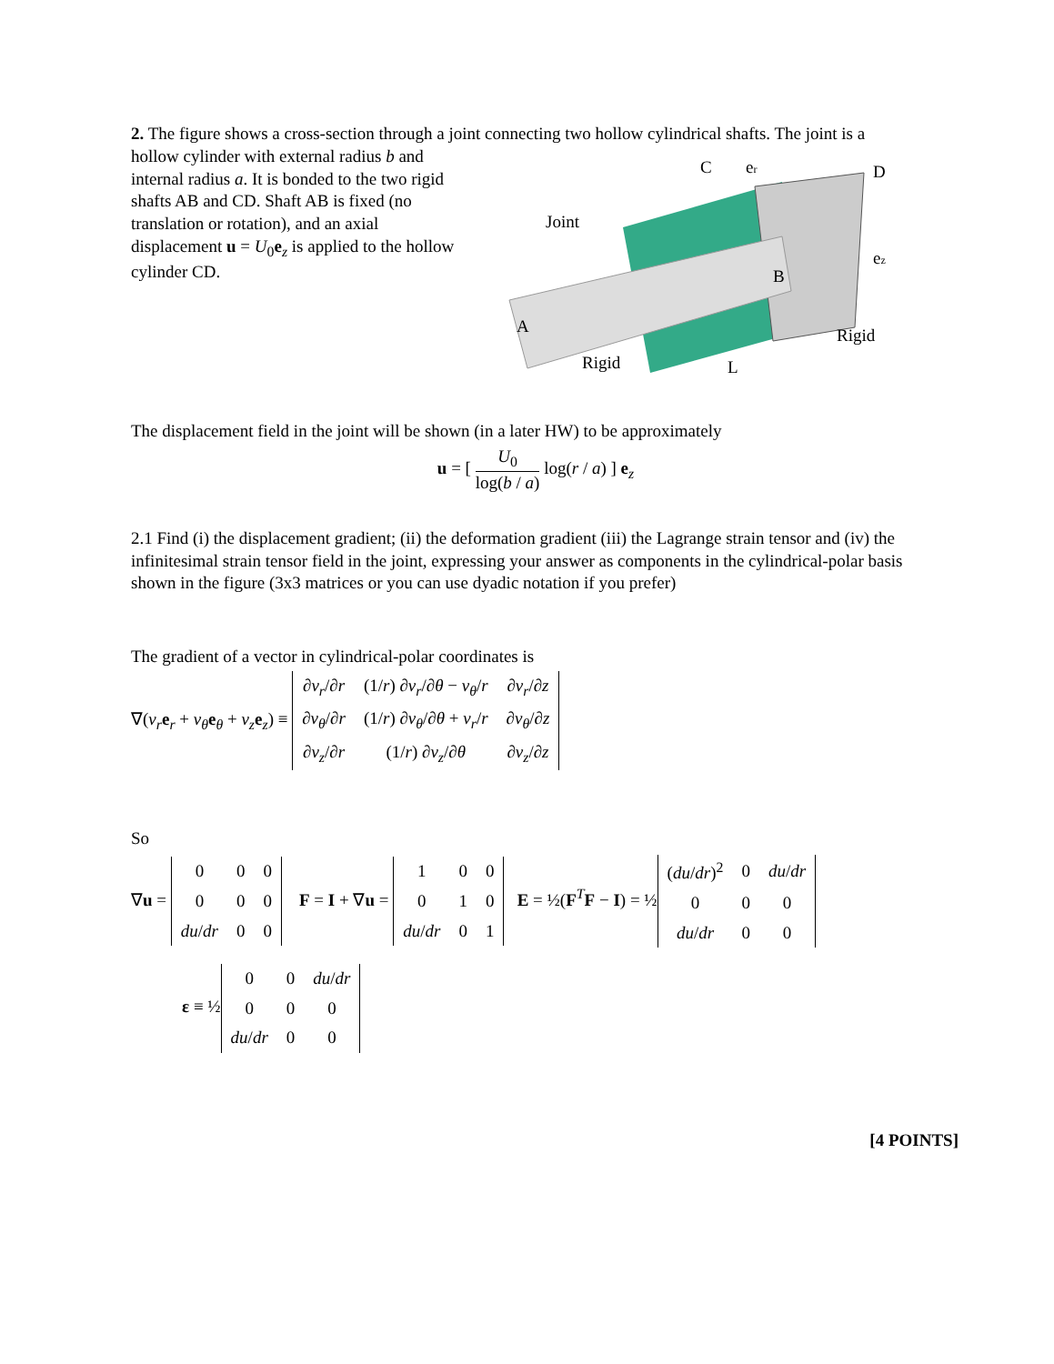2. The figure shows a cross-section through a joint connecting two hollow cylindrical shafts. The joint is a
hollow cylinder with external radius b and internal radius a. It is bonded to the two rigid shafts AB and CD. Shaft AB is fixed (no translation or rotation), and an axial displacement u = U<sub>0</sub>e<sub>z</sub> is applied to the hollow cylinder CD.
C
er
D
Joint
B
A
Rigid
Rigid
L
ez
The displacement field in the joint will be shown (in a later HW) to be approximately
u = [ U<sub>0</sub> log(b / a) log(r / a) ] e<sub>z</sub>
2.1 Find (i) the displacement gradient; (ii) the deformation gradient (iii) the Lagrange strain tensor and (iv) the infinitesimal strain tensor field in the joint, expressing your answer as components in the cylindrical-polar basis shown in the figure (3x3 matrices or you can use dyadic notation if you prefer)
The gradient of a vector in cylindrical-polar coordinates is
∇(v<sub>r</sub> e<sub>r</sub> + v<sub>θ</sub> e<sub>θ</sub> + v<sub>z</sub> e<sub>z</sub>) ≡
| ∂ v<sub>r</sub> /∂ r | (1/ r ) ∂ v<sub>r</sub> /∂ θ − v<sub>θ</sub> / r | ∂ v<sub>r</sub> /∂ z |
| ∂ v<sub>θ</sub> /∂ r | (1/ r ) ∂ v<sub>θ</sub> /∂ θ + v<sub>r</sub> / r | ∂ v<sub>θ</sub> /∂ z |
| ∂ v<sub>z</sub> /∂ r | (1/ r ) ∂ v<sub>z</sub> /∂ θ | ∂ v<sub>z</sub> /∂ z |
So
∇u =
| 0 | 0 | 0 |
| 0 | 0 | 0 |
| du / dr | 0 | 0 |
F = I + ∇u =
| 1 | 0 | 0 |
| 0 | 1 | 0 |
| du / dr | 0 | 1 |
E = ½(F<sup>T</sup>F − I) = ½
| ( du / dr )<sup>2</sup> | 0 | du / dr |
| 0 | 0 | 0 |
| du / dr | 0 | 0 |
ε ≡ ½
| 0 | 0 | du / dr |
| 0 | 0 | 0 |
| du / dr | 0 | 0 |
[4 POINTS]